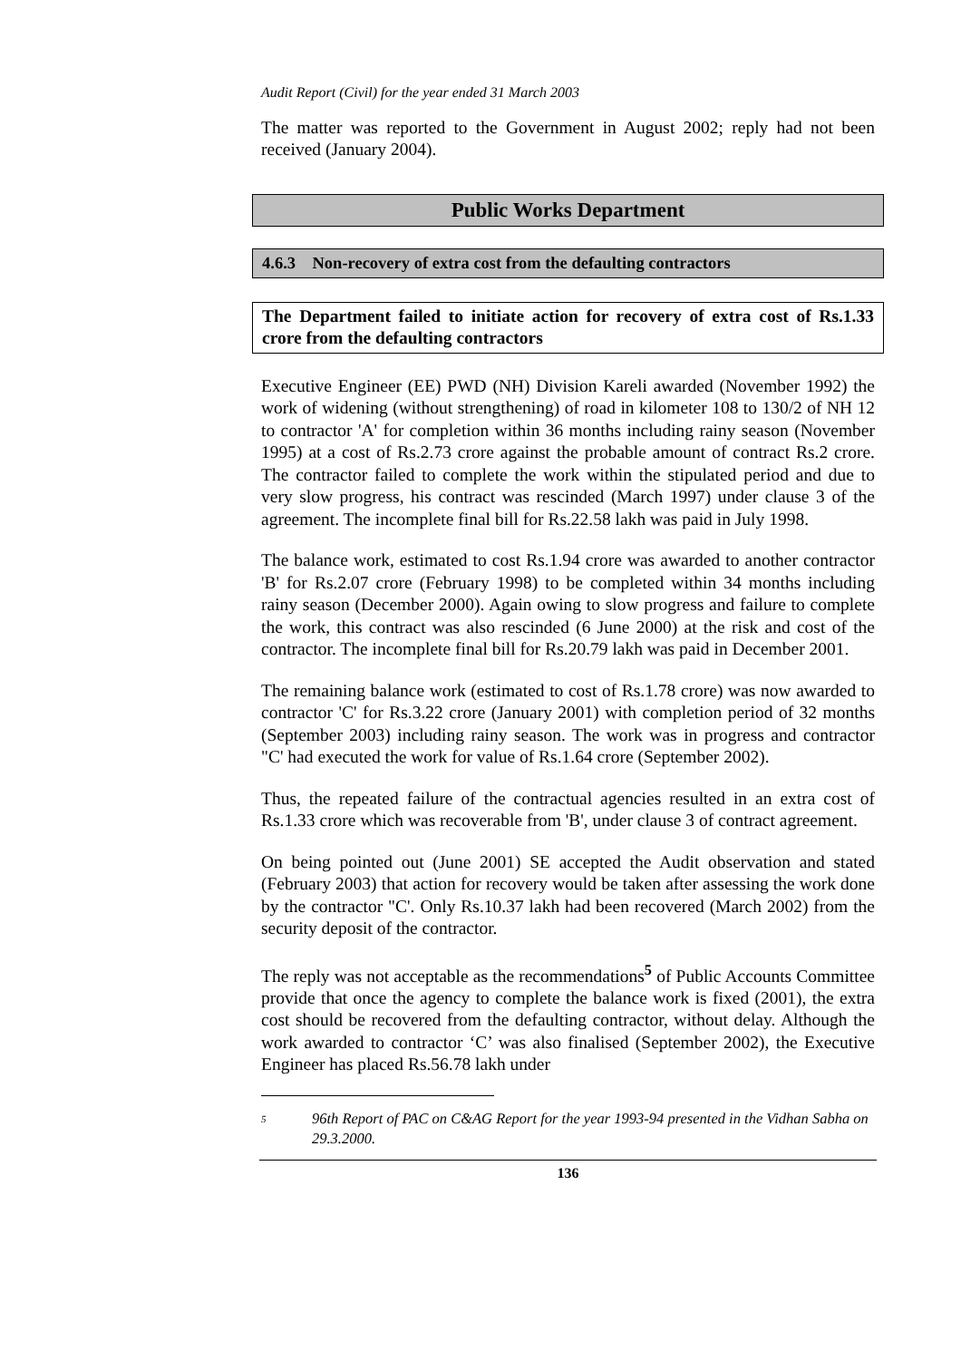Audit Report (Civil) for the year ended 31 March 2003
The matter was reported to the Government in August 2002; reply had not been received (January 2004).
Public Works Department
4.6.3 Non-recovery of extra cost from the defaulting contractors
The Department failed to initiate action for recovery of extra cost of Rs.1.33 crore from the defaulting contractors
Executive Engineer (EE) PWD (NH) Division Kareli awarded (November 1992) the work of widening (without strengthening) of road in kilometer 108 to 130/2 of NH 12 to contractor 'A' for completion within 36 months including rainy season (November 1995) at a cost of Rs.2.73 crore against the probable amount of contract Rs.2 crore. The contractor failed to complete the work within the stipulated period and due to very slow progress, his contract was rescinded (March 1997) under clause 3 of the agreement. The incomplete final bill for Rs.22.58 lakh was paid in July 1998.
The balance work, estimated to cost Rs.1.94 crore was awarded to another contractor 'B' for Rs.2.07 crore (February 1998) to be completed within 34 months including rainy season (December 2000). Again owing to slow progress and failure to complete the work, this contract was also rescinded (6 June 2000) at the risk and cost of the contractor. The incomplete final bill for Rs.20.79 lakh was paid in December 2001.
The remaining balance work (estimated to cost of Rs.1.78 crore) was now awarded to contractor 'C' for Rs.3.22 crore (January 2001) with completion period of 32 months (September 2003) including rainy season. The work was in progress and contractor "C' had executed the work for value of Rs.1.64 crore (September 2002).
Thus, the repeated failure of the contractual agencies resulted in an extra cost of Rs.1.33 crore which was recoverable from 'B', under clause 3 of contract agreement.
On being pointed out (June 2001) SE accepted the Audit observation and stated (February 2003) that action for recovery would be taken after assessing the work done by the contractor "C'. Only Rs.10.37 lakh had been recovered (March 2002) from the security deposit of the contractor.
The reply was not acceptable as the recommendations<sup>5</sup> of Public Accounts Committee provide that once the agency to complete the balance work is fixed (2001), the extra cost should be recovered from the defaulting contractor, without delay. Although the work awarded to contractor ‘C’ was also finalised (September 2002), the Executive Engineer has placed Rs.56.78 lakh under
<sup>5</sup> 96th Report of PAC on C&AG Report for the year 1993-94 presented in the Vidhan Sabha on 29.3.2000.
136